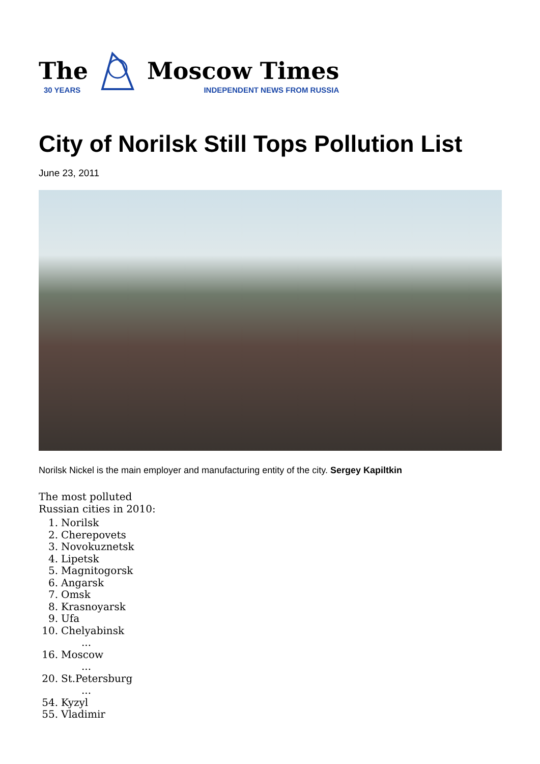The
30 YEARS
Moscow Times
INDEPENDENT NEWS FROM RUSSIA
City of Norilsk Still Tops Pollution List
June 23, 2011
Norilsk Nickel is the main employer and manufacturing entity of the city. Sergey Kapiltkin
The most polluted
Russian cities in 2010:
1. Norilsk
2. Cherepovets
3. Novokuznetsk
4. Lipetsk
5. Magnitogorsk
6. Angarsk
7. Omsk
8. Krasnoyarsk
9. Ufa
10. Chelyabinsk
...
16. Moscow
...
20. St.Petersburg
...
54. Kyzyl
55. Vladimir